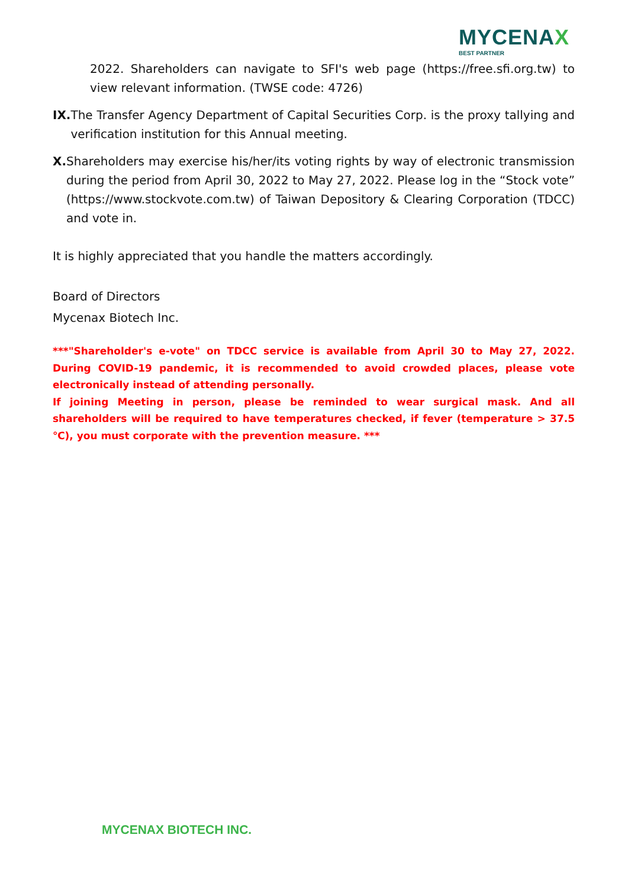MYCENAX
BEST PARTNER
2022. Shareholders can navigate to SFI's web page (https://free.sfi.org.tw) to view relevant information. (TWSE code: 4726)
IX. The Transfer Agency Department of Capital Securities Corp. is the proxy tallying and verification institution for this Annual meeting.
X. Shareholders may exercise his/her/its voting rights by way of electronic transmission during the period from April 30, 2022 to May 27, 2022. Please log in the “Stock vote” (https://www.stockvote.com.tw) of Taiwan Depository & Clearing Corporation (TDCC) and vote in.
It is highly appreciated that you handle the matters accordingly.
Board of Directors
Mycenax Biotech Inc.
***"Shareholder's e-vote" on TDCC service is available from April 30 to May 27, 2022. During COVID-19 pandemic, it is recommended to avoid crowded places, please vote electronically instead of attending personally.
If joining Meeting in person, please be reminded to wear surgical mask. And all shareholders will be required to have temperatures checked, if fever (temperature > 37.5 ℃), you must corporate with the prevention measure. ***
MYCENAX BIOTECH INC.